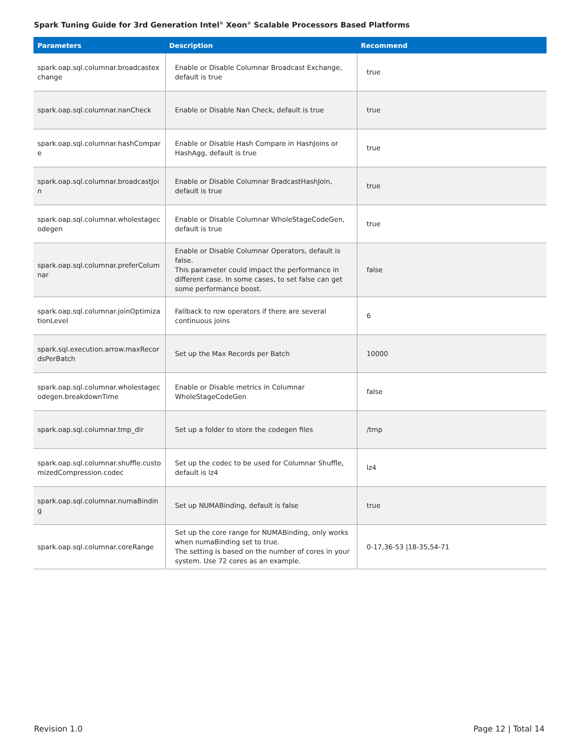Spark Tuning Guide for 3rd Generation Intel<sup>®</sup> Xeon<sup>®</sup> Scalable Processors Based Platforms
| Parameters | Description | Recommend |
| --- | --- | --- |
| spark.oap.sql.columnar.broadcastex change | Enable or Disable Columnar Broadcast Exchange, default is true | true |
| spark.oap.sql.columnar.nanCheck | Enable or Disable Nan Check, default is true | true |
| spark.oap.sql.columnar.hashCompar e | Enable or Disable Hash Compare in HashJoins or HashAgg, default is true | true |
| spark.oap.sql.columnar.broadcastJoi n | Enable or Disable Columnar BradcastHashJoin, default is true | true |
| spark.oap.sql.columnar.wholestagec odegen | Enable or Disable Columnar WholeStageCodeGen, default is true | true |
| spark.oap.sql.columnar.preferColum nar | Enable or Disable Columnar Operators, default is false. This parameter could impact the performance in different case. In some cases, to set false can get some performance boost. | false |
| spark.oap.sql.columnar.joinOptimiza tionLevel | Fallback to row operators if there are several continuous joins | 6 |
| spark.sql.execution.arrow.maxRecor dsPerBatch | Set up the Max Records per Batch | 10000 |
| spark.oap.sql.columnar.wholestagec odegen.breakdownTime | Enable or Disable metrics in Columnar WholeStageCodeGen | false |
| spark.oap.sql.columnar.tmp_dir | Set up a folder to store the codegen files | /tmp |
| spark.oap.sql.columnar.shuffle.custo mizedCompression.codec | Set up the codec to be used for Columnar Shuffle, default is lz4 | lz4 |
| spark.oap.sql.columnar.numaBindin g | Set up NUMABinding, default is false | true |
| spark.oap.sql.columnar.coreRange | Set up the core range for NUMABinding, only works when numaBinding set to true. The setting is based on the number of cores in your system. Use 72 cores as an example. | 0-17,36-53 /18-35,54-71 |
Revision 1.0 Page 12 | Total 14